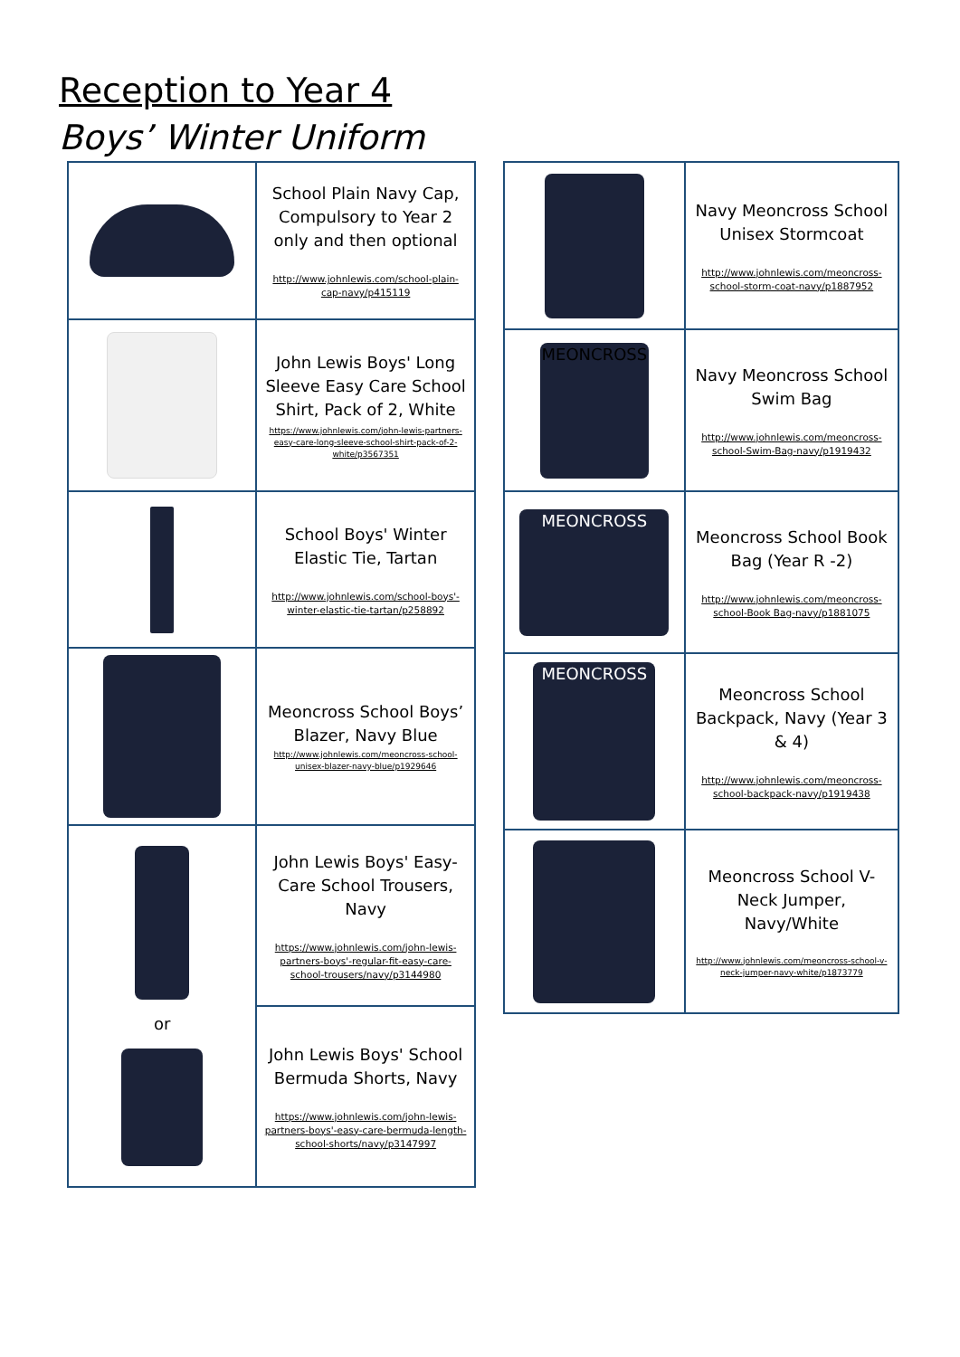Reception to Year 4
Boys’ Winter Uniform
| | School Plain Navy Cap, Compulsory to Year 2 only and then optional http://www.johnlewis.com/school-plain-cap-navy/p415119 |
| | John Lewis Boys' Long Sleeve Easy Care School Shirt, Pack of 2, White https://www.johnlewis.com/john-lewis-partners-easy-care-long-sleeve-school-shirt-pack-of-2-white/p3567351 |
| | School Boys' Winter Elastic Tie, Tartan http://www.johnlewis.com/school-boys'-winter-elastic-tie-tartan/p258892 |
| | Meoncross School Boys’ Blazer, Navy Blue http://www.johnlewis.com/meoncross-school-unisex-blazer-navy-blue/p1929646 |
| or | John Lewis Boys' Easy-Care School Trousers, Navy https://www.johnlewis.com/john-lewis-partners-boys'-regular-fit-easy-care-school-trousers/navy/p3144980 |
| | John Lewis Boys' School Bermuda Shorts, Navy https://www.johnlewis.com/john-lewis-partners-boys'-easy-care-bermuda-length-school-shorts/navy/p3147997 |
| | Navy Meoncross School Unisex Stormcoat http://www.johnlewis.com/meoncross-school-storm-coat-navy/p1887952 |
| MEONCROSS | Navy Meoncross School Swim Bag http://www.johnlewis.com/meoncross-school-Swim-Bag-navy/p1919432 |
| MEONCROSS | Meoncross School Book Bag (Year R -2) http://www.johnlewis.com/meoncross-school-Book Bag-navy/p1881075 |
| MEONCROSS | Meoncross School Backpack, Navy (Year 3 & 4) http://www.johnlewis.com/meoncross-school-backpack-navy/p1919438 |
| | Meoncross School V-Neck Jumper, Navy/White http://www.johnlewis.com/meoncross-school-v-neck-jumper-navy-white/p1873779 |